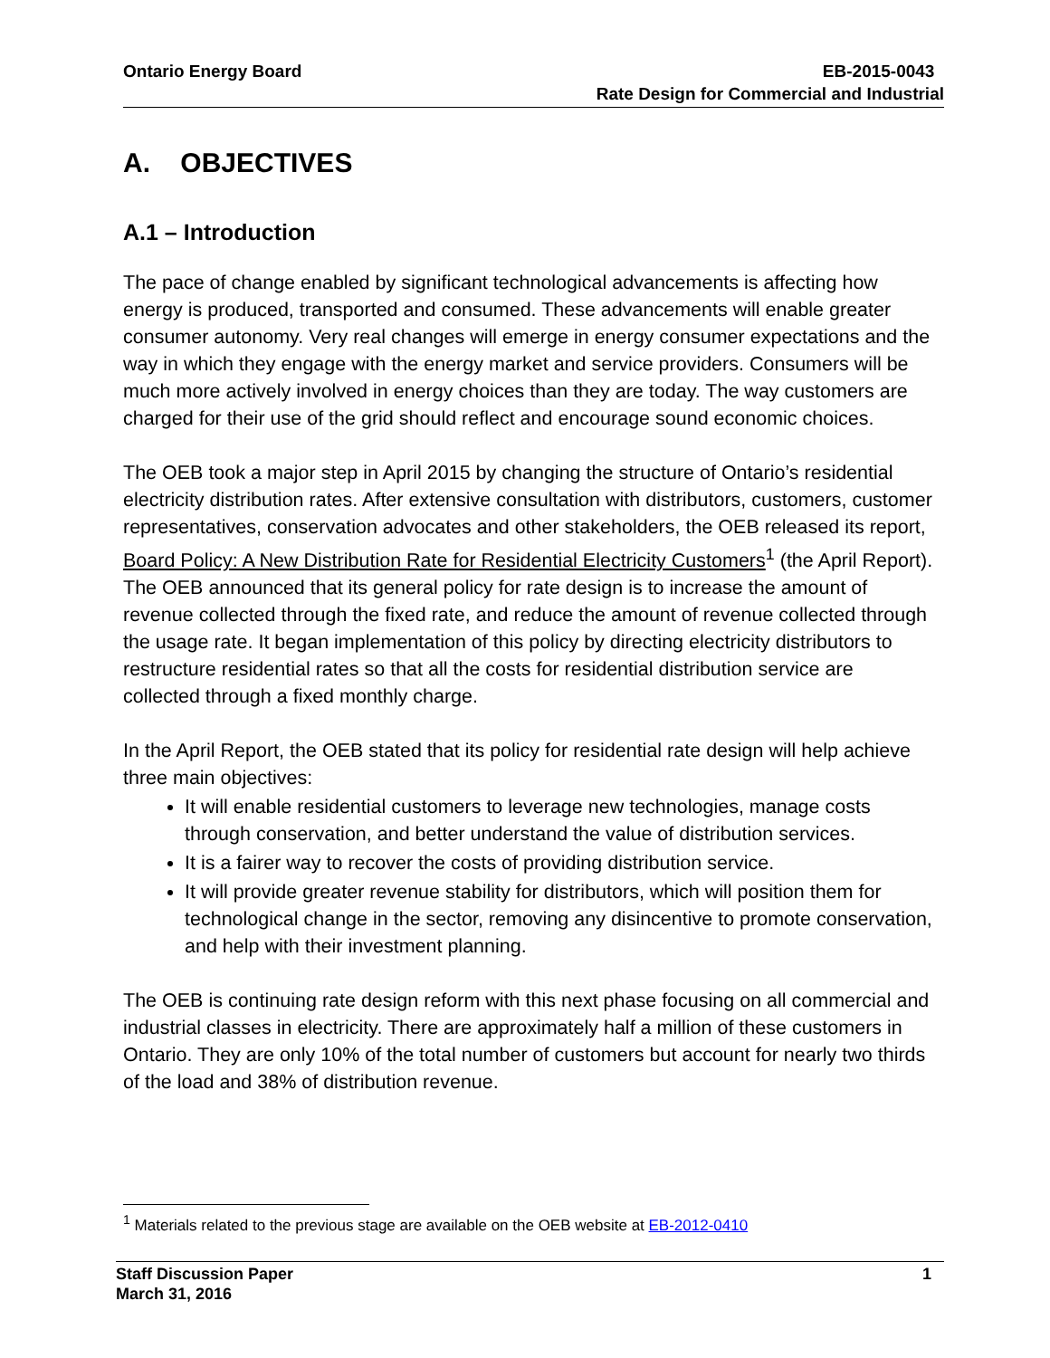Ontario Energy Board EB-2015-0043
Rate Design for Commercial and Industrial
A. OBJECTIVES
A.1 – Introduction
The pace of change enabled by significant technological advancements is affecting how energy is produced, transported and consumed. These advancements will enable greater consumer autonomy. Very real changes will emerge in energy consumer expectations and the way in which they engage with the energy market and service providers. Consumers will be much more actively involved in energy choices than they are today. The way customers are charged for their use of the grid should reflect and encourage sound economic choices.
The OEB took a major step in April 2015 by changing the structure of Ontario’s residential electricity distribution rates. After extensive consultation with distributors, customers, customer representatives, conservation advocates and other stakeholders, the OEB released its report, Board Policy: A New Distribution Rate for Residential Electricity Customers<sup>1</sup> (the April Report). The OEB announced that its general policy for rate design is to increase the amount of revenue collected through the fixed rate, and reduce the amount of revenue collected through the usage rate. It began implementation of this policy by directing electricity distributors to restructure residential rates so that all the costs for residential distribution service are collected through a fixed monthly charge.
In the April Report, the OEB stated that its policy for residential rate design will help achieve three main objectives:
It will enable residential customers to leverage new technologies, manage costs through conservation, and better understand the value of distribution services.
It is a fairer way to recover the costs of providing distribution service.
It will provide greater revenue stability for distributors, which will position them for technological change in the sector, removing any disincentive to promote conservation, and help with their investment planning.
The OEB is continuing rate design reform with this next phase focusing on all commercial and industrial classes in electricity. There are approximately half a million of these customers in Ontario. They are only 10% of the total number of customers but account for nearly two thirds of the load and 38% of distribution revenue.
<sup>1</sup> Materials related to the previous stage are available on the OEB website at EB-2012-0410
Staff Discussion Paper
March 31, 2016 1